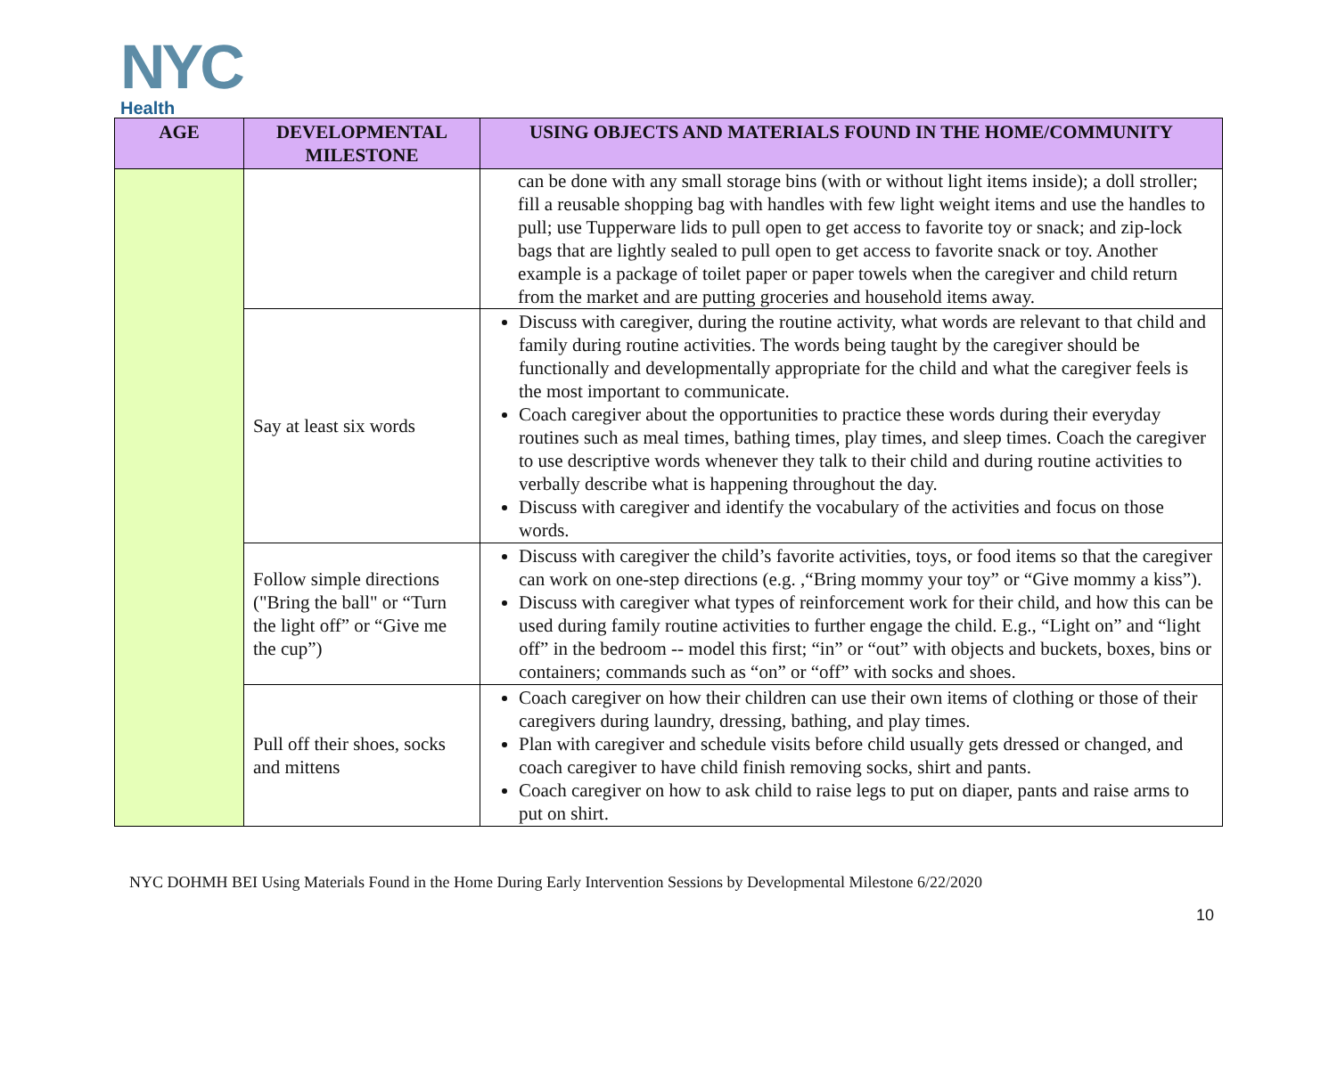NYC
Health
| AGE | DEVELOPMENTAL MILESTONE | USING OBJECTS AND MATERIALS FOUND IN THE HOME/COMMUNITY |
| --- | --- | --- |
| | | can be done with any small storage bins (with or without light items inside); a doll stroller; fill a reusable shopping bag with handles with few light weight items and use the handles to pull; use Tupperware lids to pull open to get access to favorite toy or snack; and zip-lock bags that are lightly sealed to pull open to get access to favorite snack or toy. Another example is a package of toilet paper or paper towels when the caregiver and child return from the market and are putting groceries and household items away. |
| | Say at least six words | Discuss with caregiver, during the routine activity, what words are relevant to that child and family during routine activities. The words being taught by the caregiver should be functionally and developmentally appropriate for the child and what the caregiver feels is the most important to communicate. Coach caregiver about the opportunities to practice these words during their everyday routines such as meal times, bathing times, play times, and sleep times. Coach the caregiver to use descriptive words whenever they talk to their child and during routine activities to verbally describe what is happening throughout the day. Discuss with caregiver and identify the vocabulary of the activities and focus on those words. |
| | Follow simple directions ("Bring the ball" or “Turn the light off” or “Give me the cup”) | Discuss with caregiver the child’s favorite activities, toys, or food items so that the caregiver can work on one-step directions (e.g. ,“Bring mommy your toy” or “Give mommy a kiss”). Discuss with caregiver what types of reinforcement work for their child, and how this can be used during family routine activities to further engage the child. E.g., “Light on” and “light off” in the bedroom -- model this first; “in” or “out” with objects and buckets, boxes, bins or containers; commands such as “on” or “off” with socks and shoes. |
| | Pull off their shoes, socks and mittens | Coach caregiver on how their children can use their own items of clothing or those of their caregivers during laundry, dressing, bathing, and play times. Plan with caregiver and schedule visits before child usually gets dressed or changed, and coach caregiver to have child finish removing socks, shirt and pants. Coach caregiver on how to ask child to raise legs to put on diaper, pants and raise arms to put on shirt. |
NYC DOHMH BEI Using Materials Found in the Home During Early Intervention Sessions by Developmental Milestone 6/22/2020
10